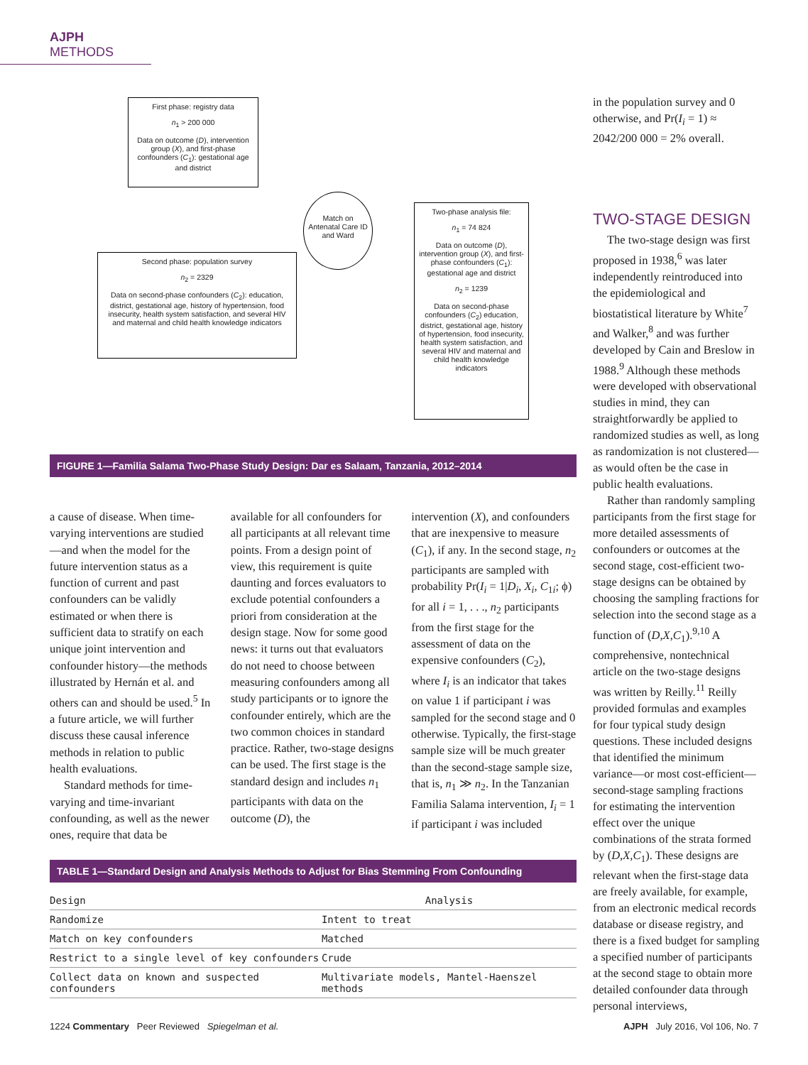AJPH METHODS
First phase: registry data
n<sub>1</sub> > 200 000
Data on outcome (D), intervention group (X), and first-phase confounders (C<sub>1</sub>): gestational age and district
Match on Antenatal Care ID and Ward
Second phase: population survey
n<sub>2</sub> = 2329
Data on second-phase confounders (C<sub>2</sub>): education, district, gestational age, history of hypertension, food insecurity, health system satisfaction, and several HIV and maternal and child health knowledge indicators
Two-phase analysis file:
n<sub>1</sub> = 74 824
Data on outcome (D), intervention group (X), and first-phase confounders (C<sub>1</sub>): gestational age and district
n<sub>2</sub> = 1239
Data on second-phase confounders (C<sub>2</sub>) education, district, gestational age, history of hypertension, food insecurity, health system satisfaction, and several HIV and maternal and child health knowledge indicators
FIGURE 1—Familia Salama Two-Phase Study Design: Dar es Salaam, Tanzania, 2012–2014
a cause of disease. When time-varying interventions are studied—and when the model for the future intervention status as a function of current and past confounders can be validly estimated or when there is sufficient data to stratify on each unique joint intervention and confounder history—the methods illustrated by Hernán et al. and others can and should be used.<sup>5</sup> In a future article, we will further discuss these causal inference methods in relation to public health evaluations.
Standard methods for time-varying and time-invariant confounding, as well as the newer ones, require that data be
available for all confounders for all participants at all relevant time points. From a design point of view, this requirement is quite daunting and forces evaluators to exclude potential confounders a priori from consideration at the design stage. Now for some good news: it turns out that evaluators do not need to choose between measuring confounders among all study participants or to ignore the confounder entirely, which are the two common choices in standard practice. Rather, two-stage designs can be used. The first stage is the standard design and includes n<sub>1</sub> participants with data on the outcome (D), the
intervention (X), and confounders that are inexpensive to measure (C<sub>1</sub>), if any. In the second stage, n<sub>2</sub> participants are sampled with probability Pr(I<sub>i</sub> = 1|D<sub>i</sub>, X<sub>i</sub>, C<sub>1i</sub>; ϕ) for all i = 1, . . ., n<sub>2</sub> participants from the first stage for the assessment of data on the expensive confounders (C<sub>2</sub>), where I<sub>i</sub> is an indicator that takes on value 1 if participant i was sampled for the second stage and 0 otherwise. Typically, the first-stage sample size will be much greater than the second-stage sample size, that is, n<sub>1</sub> ≫ n<sub>2</sub>. In the Tanzanian Familia Salama intervention, I<sub>i</sub> = 1 if participant i was included
TABLE 1—Standard Design and Analysis Methods to Adjust for Bias Stemming From Confounding
| Design | Analysis |
| --- | --- |
| Randomize | Intent to treat |
| Match on key confounders | Matched |
| Restrict to a single level of key confounders | Crude |
| Collect data on known and suspected confounders | Multivariate models, Mantel-Haenszel methods |
in the population survey and 0 otherwise, and Pr(I<sub>i</sub> = 1) ≈ 2042/200 000 = 2% overall.
TWO-STAGE DESIGN
The two-stage design was first proposed in 1938,<sup>6</sup> was later independently reintroduced into the epidemiological and biostatistical literature by White<sup>7</sup> and Walker,<sup>8</sup> and was further developed by Cain and Breslow in 1988.<sup>9</sup> Although these methods were developed with observational studies in mind, they can straightforwardly be applied to randomized studies as well, as long as randomization is not clustered—as would often be the case in public health evaluations.
Rather than randomly sampling participants from the first stage for more detailed assessments of confounders or outcomes at the second stage, cost-efficient two-stage designs can be obtained by choosing the sampling fractions for selection into the second stage as a function of (D,X,C<sub>1</sub>).<sup>9,10</sup> A comprehensive, nontechnical article on the two-stage designs was written by Reilly.<sup>11</sup> Reilly provided formulas and examples for four typical study design questions. These included designs that identified the minimum variance—or most cost-efficient—second-stage sampling fractions for estimating the intervention effect over the unique combinations of the strata formed by (D,X,C<sub>1</sub>). These designs are relevant when the first-stage data are freely available, for example, from an electronic medical records database or disease registry, and there is a fixed budget for sampling a specified number of participants at the second stage to obtain more detailed confounder data through personal interviews,
1224 Commentary Peer Reviewed Spiegelman et al. AJPH July 2016, Vol 106, No. 7